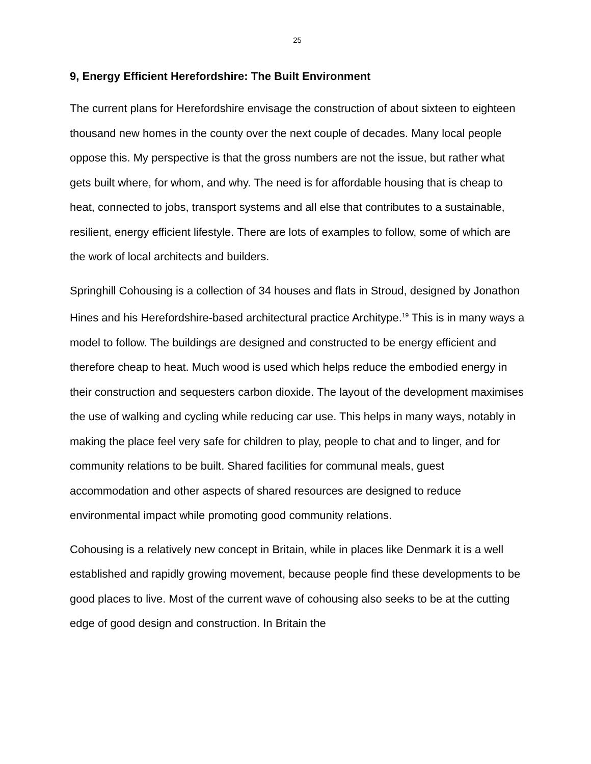25
9, Energy Efficient Herefordshire: The Built Environment
The current plans for Herefordshire envisage the construction of about sixteen to eighteen thousand new homes in the county over the next couple of decades. Many local people oppose this. My perspective is that the gross numbers are not the issue, but rather what gets built where, for whom, and why. The need is for affordable housing that is cheap to heat, connected to jobs, transport systems and all else that contributes to a sustainable, resilient, energy efficient lifestyle. There are lots of examples to follow, some of which are the work of local architects and builders.
Springhill Cohousing is a collection of 34 houses and flats in Stroud, designed by Jonathon Hines and his Herefordshire-based architectural practice Architype.<sup>19</sup> This is in many ways a model to follow. The buildings are designed and constructed to be energy efficient and therefore cheap to heat. Much wood is used which helps reduce the embodied energy in their construction and sequesters carbon dioxide. The layout of the development maximises the use of walking and cycling while reducing car use. This helps in many ways, notably in making the place feel very safe for children to play, people to chat and to linger, and for community relations to be built. Shared facilities for communal meals, guest accommodation and other aspects of shared resources are designed to reduce environmental impact while promoting good community relations.
Cohousing is a relatively new concept in Britain, while in places like Denmark it is a well established and rapidly growing movement, because people find these developments to be good places to live. Most of the current wave of cohousing also seeks to be at the cutting edge of good design and construction. In Britain the